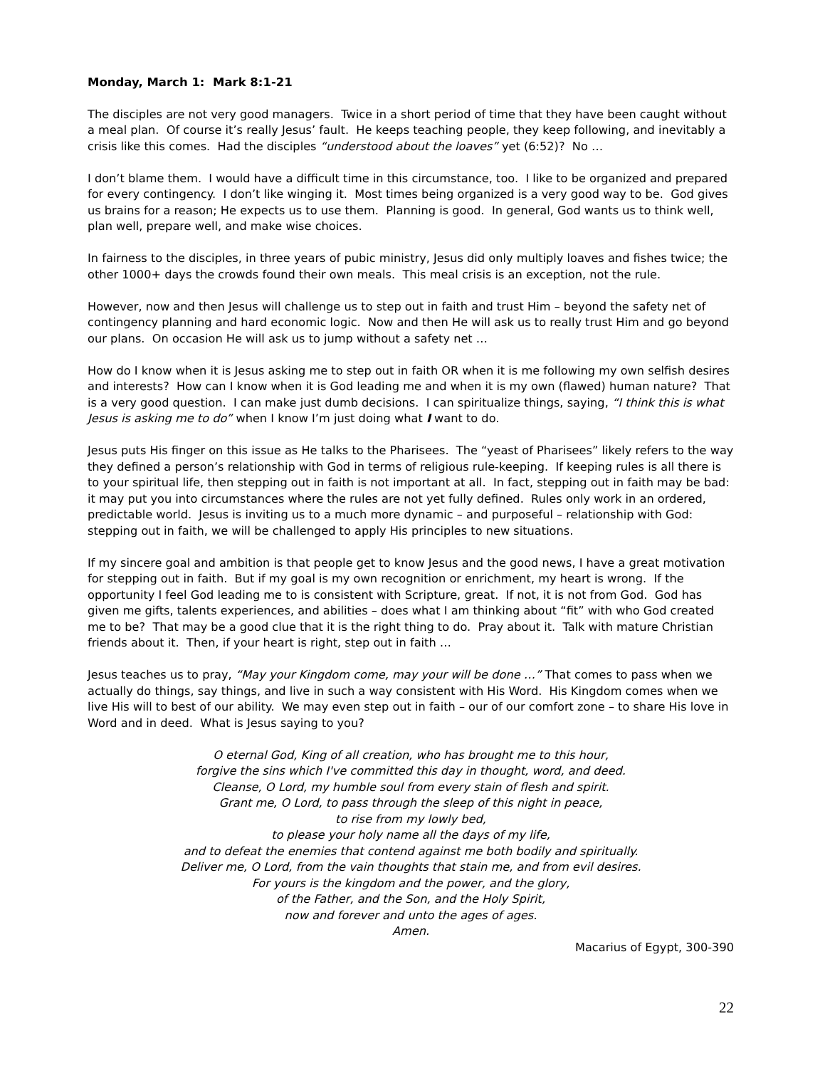Monday, March 1: Mark 8:1-21
The disciples are not very good managers. Twice in a short period of time that they have been caught without a meal plan. Of course it’s really Jesus’ fault. He keeps teaching people, they keep following, and inevitably a crisis like this comes. Had the disciples “understood about the loaves” yet (6:52)? No …
I don’t blame them. I would have a difficult time in this circumstance, too. I like to be organized and prepared for every contingency. I don’t like winging it. Most times being organized is a very good way to be. God gives us brains for a reason; He expects us to use them. Planning is good. In general, God wants us to think well, plan well, prepare well, and make wise choices.
In fairness to the disciples, in three years of pubic ministry, Jesus did only multiply loaves and fishes twice; the other 1000+ days the crowds found their own meals. This meal crisis is an exception, not the rule.
However, now and then Jesus will challenge us to step out in faith and trust Him – beyond the safety net of contingency planning and hard economic logic. Now and then He will ask us to really trust Him and go beyond our plans. On occasion He will ask us to jump without a safety net …
How do I know when it is Jesus asking me to step out in faith OR when it is me following my own selfish desires and interests? How can I know when it is God leading me and when it is my own (flawed) human nature? That is a very good question. I can make just dumb decisions. I can spiritualize things, saying, “I think this is what Jesus is asking me to do” when I know I’m just doing what I want to do.
Jesus puts His finger on this issue as He talks to the Pharisees. The “yeast of Pharisees” likely refers to the way they defined a person’s relationship with God in terms of religious rule-keeping. If keeping rules is all there is to your spiritual life, then stepping out in faith is not important at all. In fact, stepping out in faith may be bad: it may put you into circumstances where the rules are not yet fully defined. Rules only work in an ordered, predictable world. Jesus is inviting us to a much more dynamic – and purposeful – relationship with God: stepping out in faith, we will be challenged to apply His principles to new situations.
If my sincere goal and ambition is that people get to know Jesus and the good news, I have a great motivation for stepping out in faith. But if my goal is my own recognition or enrichment, my heart is wrong. If the opportunity I feel God leading me to is consistent with Scripture, great. If not, it is not from God. God has given me gifts, talents experiences, and abilities – does what I am thinking about “fit” with who God created me to be? That may be a good clue that it is the right thing to do. Pray about it. Talk with mature Christian friends about it. Then, if your heart is right, step out in faith …
Jesus teaches us to pray, “May your Kingdom come, may your will be done …” That comes to pass when we actually do things, say things, and live in such a way consistent with His Word. His Kingdom comes when we live His will to best of our ability. We may even step out in faith – our of our comfort zone – to share His love in Word and in deed. What is Jesus saying to you?
O eternal God, King of all creation, who has brought me to this hour,
forgive the sins which I've committed this day in thought, word, and deed.
Cleanse, O Lord, my humble soul from every stain of flesh and spirit.
Grant me, O Lord, to pass through the sleep of this night in peace,
to rise from my lowly bed,
to please your holy name all the days of my life,
and to defeat the enemies that contend against me both bodily and spiritually.
Deliver me, O Lord, from the vain thoughts that stain me, and from evil desires.
For yours is the kingdom and the power, and the glory,
of the Father, and the Son, and the Holy Spirit,
now and forever and unto the ages of ages.
Amen.
Macarius of Egypt, 300-390
22